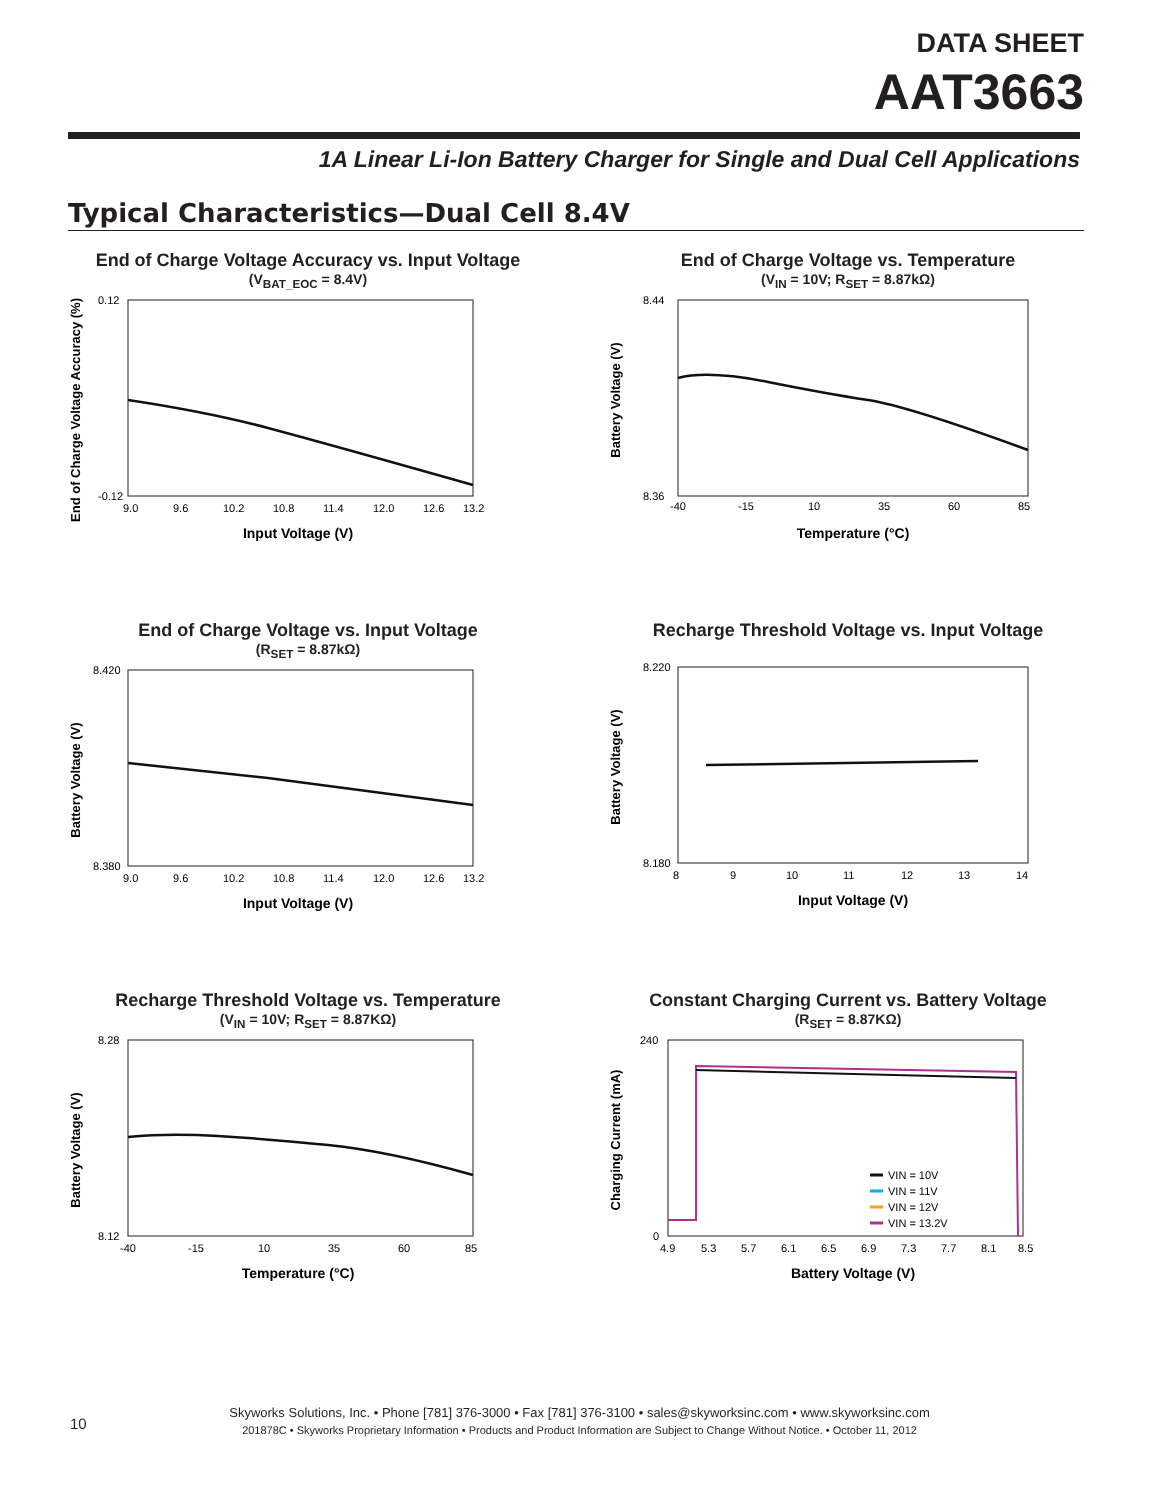DATA SHEET
AAT3663
1A Linear Li-Ion Battery Charger for Single and Dual Cell Applications
Typical Characteristics—Dual Cell 8.4V
End of Charge Voltage Accuracy vs. Input Voltage
(V<sub>BAT_EOC</sub> = 8.4V)
End of Charge Voltage Accuracy (%)
0.12
-0.12
9.0
9.6
10.2
10.8
11.4
12.0
12.6
13.2
Input Voltage (V)
End of Charge Voltage vs. Temperature
(V<sub>IN</sub> = 10V; R<sub>SET</sub> = 8.87kΩ)
Battery Voltage (V)
8.44
8.36
-40
-15
10
35
60
85
Temperature (°C)
End of Charge Voltage vs. Input Voltage
(R<sub>SET</sub> = 8.87kΩ)
Battery Voltage (V)
8.420
8.380
9.0
9.6
10.2
10.8
11.4
12.0
12.6
13.2
Input Voltage (V)
Recharge Threshold Voltage vs. Input Voltage
Battery Voltage (V)
8.220
8.180
8
9
10
11
12
13
14
Input Voltage (V)
Recharge Threshold Voltage vs. Temperature
(V<sub>IN</sub> = 10V; R<sub>SET</sub> = 8.87KΩ)
Battery Voltage (V)
8.28
8.12
-40
-15
10
35
60
85
Temperature (°C)
Constant Charging Current vs. Battery Voltage
(R<sub>SET</sub> = 8.87KΩ)
Charging Current (mA)
240
0
VIN = 10V
VIN = 11V
VIN = 12V
VIN = 13.2V
4.9
5.3
5.7
6.1
6.5
6.9
7.3
7.7
8.1
8.5
Battery Voltage (V)
10
Skyworks Solutions, Inc. • Phone [781] 376-3000 • Fax [781] 376-3100 • sales@skyworksinc.com • www.skyworksinc.com
201878C • Skyworks Proprietary Information • Products and Product Information are Subject to Change Without Notice. • October 11, 2012